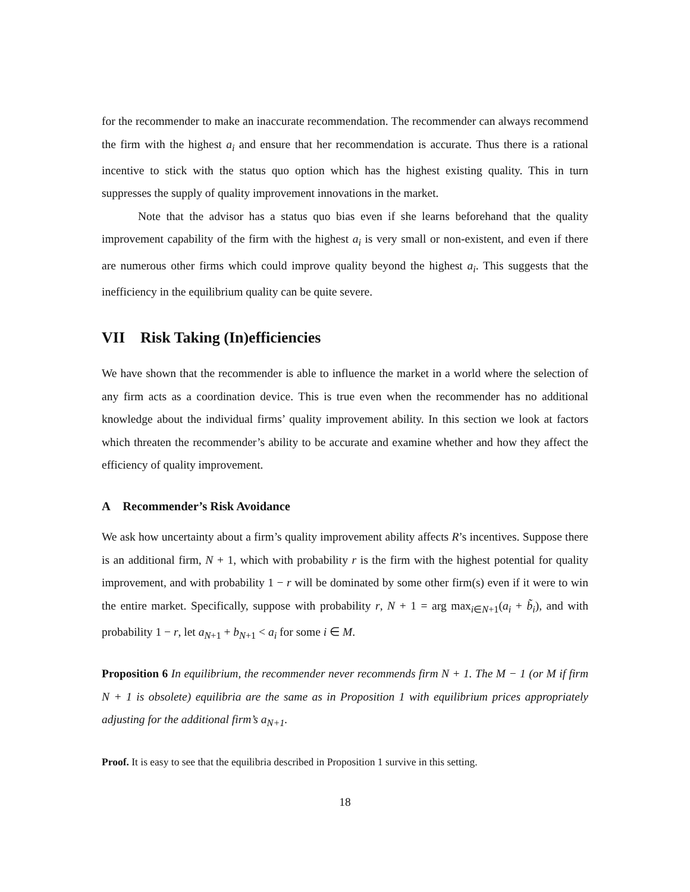for the recommender to make an inaccurate recommendation. The recommender can always recommend the firm with the highest a<sub>i</sub> and ensure that her recommendation is accurate. Thus there is a rational incentive to stick with the status quo option which has the highest existing quality. This in turn suppresses the supply of quality improvement innovations in the market.
Note that the advisor has a status quo bias even if she learns beforehand that the quality improvement capability of the firm with the highest a<sub>i</sub> is very small or non-existent, and even if there are numerous other firms which could improve quality beyond the highest a<sub>i</sub>. This suggests that the inefficiency in the equilibrium quality can be quite severe.
VII Risk Taking (In)efficiencies
We have shown that the recommender is able to influence the market in a world where the selection of any firm acts as a coordination device. This is true even when the recommender has no additional knowledge about the individual firms’ quality improvement ability. In this section we look at factors which threaten the recommender’s ability to be accurate and examine whether and how they affect the efficiency of quality improvement.
A Recommender’s Risk Avoidance
We ask how uncertainty about a firm’s quality improvement ability affects R’s incentives. Suppose there is an additional firm, N + 1, which with probability r is the firm with the highest potential for quality improvement, and with probability 1 − r will be dominated by some other firm(s) even if it were to win the entire market. Specifically, suppose with probability r, N + 1 = arg max<sub>i∈N+1</sub>(a<sub>i</sub> + b̃<sub>i</sub>), and with probability 1 − r, let a<sub>N+1</sub> + b<sub>N+1</sub> < a<sub>i</sub> for some i ∈ M.
Proposition 6 In equilibrium, the recommender never recommends firm N + 1. The M − 1 (or M if firm N + 1 is obsolete) equilibria are the same as in Proposition 1 with equilibrium prices appropriately adjusting for the additional firm’s a<sub>N+1</sub>.
Proof. It is easy to see that the equilibria described in Proposition 1 survive in this setting.
18